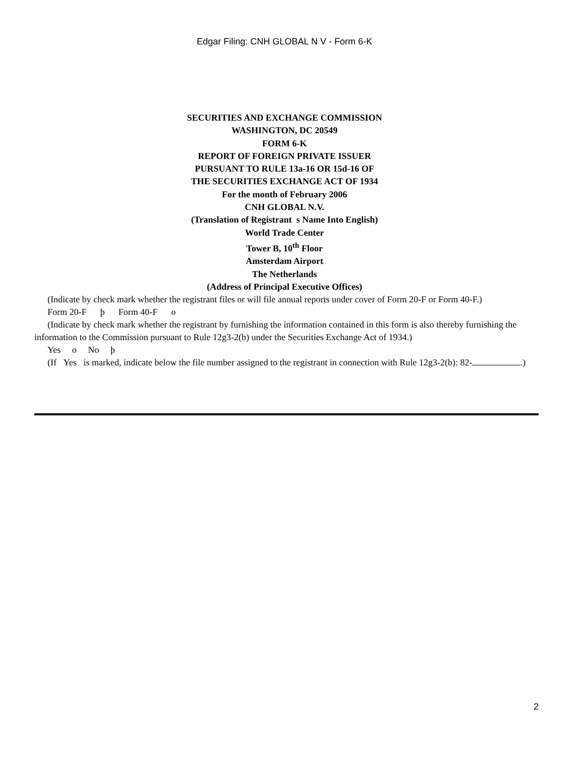Edgar Filing: CNH GLOBAL N V - Form 6-K
SECURITIES AND EXCHANGE COMMISSION
WASHINGTON, DC 20549
FORM 6-K
REPORT OF FOREIGN PRIVATE ISSUER
PURSUANT TO RULE 13a-16 OR 15d-16 OF
THE SECURITIES EXCHANGE ACT OF 1934
For the month of February 2006
CNH GLOBAL N.V.
(Translation of Registrant s Name Into English)
World Trade Center
Tower B, 10<sup>th</sup> Floor
Amsterdam Airport
The Netherlands
(Address of Principal Executive Offices)
(Indicate by check mark whether the registrant files or will file annual reports under cover of Form 20-F or Form 40-F.)
Form 20-F þ Form 40-F o
(Indicate by check mark whether the registrant by furnishing the information contained in this form is also thereby furnishing the information to the Commission pursuant to Rule 12g3-2(b) under the Securities Exchange Act of 1934.)
Yes o No þ
(If Yes is marked, indicate below the file number assigned to the registrant in connection with Rule 12g3-2(b): 82- .)
2